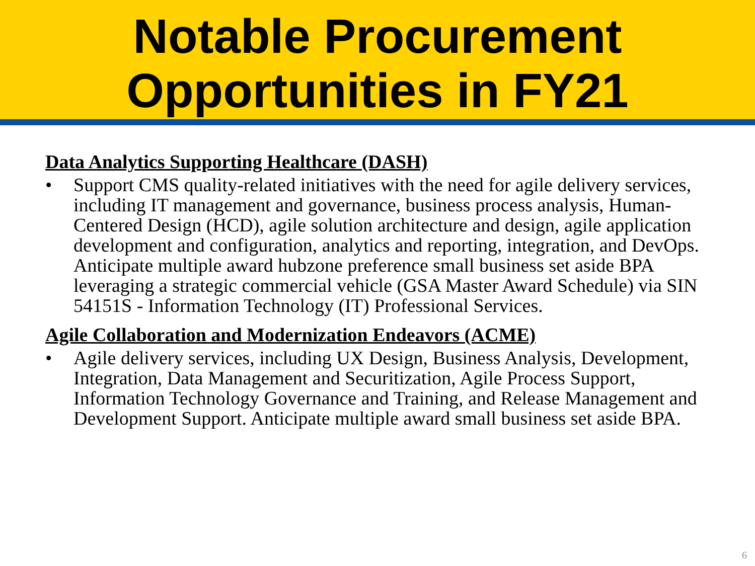Notable Procurement Opportunities in FY21
Data Analytics Supporting Healthcare (DASH)
• Support CMS quality-related initiatives with the need for agile delivery services, including IT management and governance, business process analysis, Human-Centered Design (HCD), agile solution architecture and design, agile application development and configuration, analytics and reporting, integration, and DevOps. Anticipate multiple award hubzone preference small business set aside BPA leveraging a strategic commercial vehicle (GSA Master Award Schedule) via SIN 54151S - Information Technology (IT) Professional Services.
Agile Collaboration and Modernization Endeavors (ACME)
• Agile delivery services, including UX Design, Business Analysis, Development, Integration, Data Management and Securitization, Agile Process Support, Information Technology Governance and Training, and Release Management and Development Support. Anticipate multiple award small business set aside BPA.
6